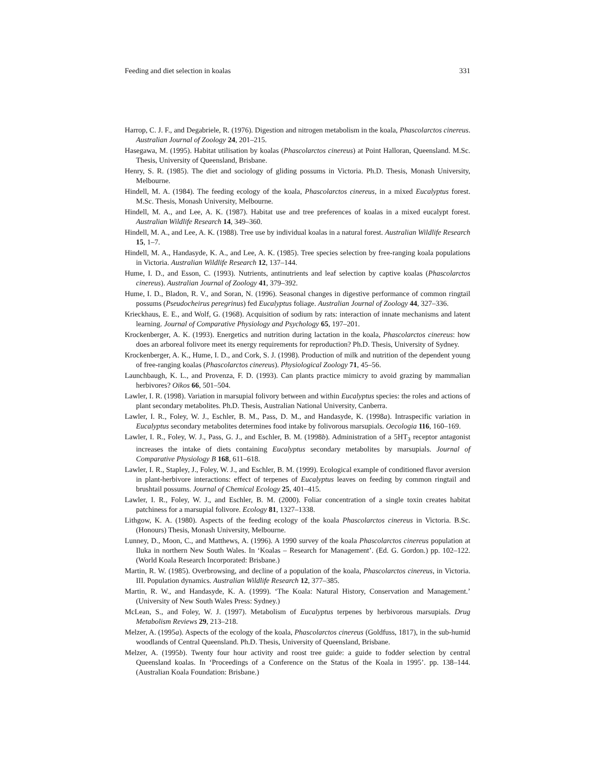Feeding and diet selection in koalas 331
Harrop, C. J. F., and Degabriele, R. (1976). Digestion and nitrogen metabolism in the koala, Phascolarctos cinereus. Australian Journal of Zoology 24, 201–215.
Hasegawa, M. (1995). Habitat utilisation by koalas (Phascolarctos cinereus) at Point Halloran, Queensland. M.Sc. Thesis, University of Queensland, Brisbane.
Henry, S. R. (1985). The diet and sociology of gliding possums in Victoria. Ph.D. Thesis, Monash University, Melbourne.
Hindell, M. A. (1984). The feeding ecology of the koala, Phascolarctos cinereus, in a mixed Eucalyptus forest. M.Sc. Thesis, Monash University, Melbourne.
Hindell, M. A., and Lee, A. K. (1987). Habitat use and tree preferences of koalas in a mixed eucalypt forest. Australian Wildlife Research 14, 349–360.
Hindell, M. A., and Lee, A. K. (1988). Tree use by individual koalas in a natural forest. Australian Wildlife Research 15, 1–7.
Hindell, M. A., Handasyde, K. A., and Lee, A. K. (1985). Tree species selection by free-ranging koala populations in Victoria. Australian Wildlife Research 12, 137–144.
Hume, I. D., and Esson, C. (1993). Nutrients, antinutrients and leaf selection by captive koalas (Phascolarctos cinereus). Australian Journal of Zoology 41, 379–392.
Hume, I. D., Bladon, R. V., and Soran, N. (1996). Seasonal changes in digestive performance of common ringtail possums (Pseudocheirus peregrinus) fed Eucalyptus foliage. Australian Journal of Zoology 44, 327–336.
Krieckhaus, E. E., and Wolf, G. (1968). Acquisition of sodium by rats: interaction of innate mechanisms and latent learning. Journal of Comparative Physiology and Psychology 65, 197–201.
Krockenberger, A. K. (1993). Energetics and nutrition during lactation in the koala, Phascolarctos cinereus: how does an arboreal folivore meet its energy requirements for reproduction? Ph.D. Thesis, University of Sydney.
Krockenberger, A. K., Hume, I. D., and Cork, S. J. (1998). Production of milk and nutrition of the dependent young of free-ranging koalas (Phascolarctos cinereus). Physiological Zoology 71, 45–56.
Launchbaugh, K. L., and Provenza, F. D. (1993). Can plants practice mimicry to avoid grazing by mammalian herbivores? Oikos 66, 501–504.
Lawler, I. R. (1998). Variation in marsupial folivory between and within Eucalyptus species: the roles and actions of plant secondary metabolites. Ph.D. Thesis, Australian National University, Canberra.
Lawler, I. R., Foley, W. J., Eschler, B. M., Pass, D. M., and Handasyde, K. (1998a). Intraspecific variation in Eucalyptus secondary metabolites determines food intake by folivorous marsupials. Oecologia 116, 160–169.
Lawler, I. R., Foley, W. J., Pass, G. J., and Eschler, B. M. (1998b). Administration of a 5HT<sub>3</sub> receptor antagonist increases the intake of diets containing Eucalyptus secondary metabolites by marsupials. Journal of Comparative Physiology B 168, 611–618.
Lawler, I. R., Stapley, J., Foley, W. J., and Eschler, B. M. (1999). Ecological example of conditioned flavor aversion in plant-herbivore interactions: effect of terpenes of Eucalyptus leaves on feeding by common ringtail and brushtail possums. Journal of Chemical Ecology 25, 401–415.
Lawler, I. R., Foley, W. J., and Eschler, B. M. (2000). Foliar concentration of a single toxin creates habitat patchiness for a marsupial folivore. Ecology 81, 1327–1338.
Lithgow, K. A. (1980). Aspects of the feeding ecology of the koala Phascolarctos cinereus in Victoria. B.Sc.(Honours) Thesis, Monash University, Melbourne.
Lunney, D., Moon, C., and Matthews, A. (1996). A 1990 survey of the koala Phascolarctos cinereus population at Iluka in northern New South Wales. In ‘Koalas – Research for Management’. (Ed. G. Gordon.) pp. 102–122. (World Koala Research Incorporated: Brisbane.)
Martin, R. W. (1985). Overbrowsing, and decline of a population of the koala, Phascolarctos cinereus, in Victoria. III. Population dynamics. Australian Wildlife Research 12, 377–385.
Martin, R. W., and Handasyde, K. A. (1999). ‘The Koala: Natural History, Conservation and Management.’ (University of New South Wales Press: Sydney.)
McLean, S., and Foley, W. J. (1997). Metabolism of Eucalyptus terpenes by herbivorous marsupials. Drug Metabolism Reviews 29, 213–218.
Melzer, A. (1995a). Aspects of the ecology of the koala, Phascolarctos cinereus (Goldfuss, 1817), in the sub-humid woodlands of Central Queensland. Ph.D. Thesis, University of Queensland, Brisbane.
Melzer, A. (1995b). Twenty four hour activity and roost tree guide: a guide to fodder selection by central Queensland koalas. In ‘Proceedings of a Conference on the Status of the Koala in 1995’. pp. 138–144. (Australian Koala Foundation: Brisbane.)